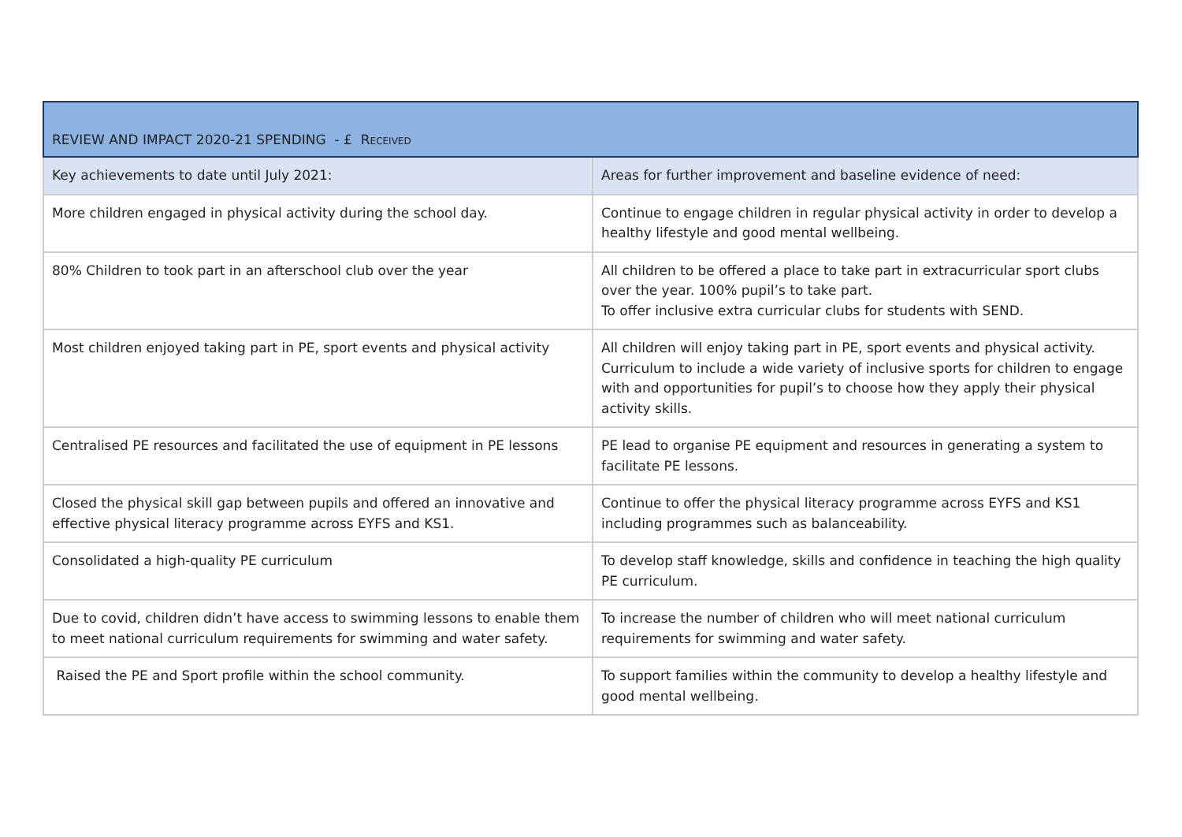| REVIEW AND IMPACT 2020-21 SPENDING - £ R ECEIVED | |
| --- | --- |
| Key achievements to date until July 2021: | Areas for further improvement and baseline evidence of need: |
| More children engaged in physical activity during the school day. | Continue to engage children in regular physical activity in order to develop a healthy lifestyle and good mental wellbeing. |
| 80% Children to took part in an afterschool club over the year | All children to be offered a place to take part in extracurricular sport clubs over the year. 100% pupil’s to take part. To offer inclusive extra curricular clubs for students with SEND. |
| Most children enjoyed taking part in PE, sport events and physical activity | All children will enjoy taking part in PE, sport events and physical activity. Curriculum to include a wide variety of inclusive sports for children to engage with and opportunities for pupil’s to choose how they apply their physical activity skills. |
| Centralised PE resources and facilitated the use of equipment in PE lessons | PE lead to organise PE equipment and resources in generating a system to facilitate PE lessons. |
| Closed the physical skill gap between pupils and offered an innovative and effective physical literacy programme across EYFS and KS1. | Continue to offer the physical literacy programme across EYFS and KS1 including programmes such as balanceability. |
| Consolidated a high-quality PE curriculum | To develop staff knowledge, skills and confidence in teaching the high quality PE curriculum. |
| Due to covid, children didn’t have access to swimming lessons to enable them to meet national curriculum requirements for swimming and water safety. | To increase the number of children who will meet national curriculum requirements for swimming and water safety. |
| Raised the PE and Sport profile within the school community. | To support families within the community to develop a healthy lifestyle and good mental wellbeing. |